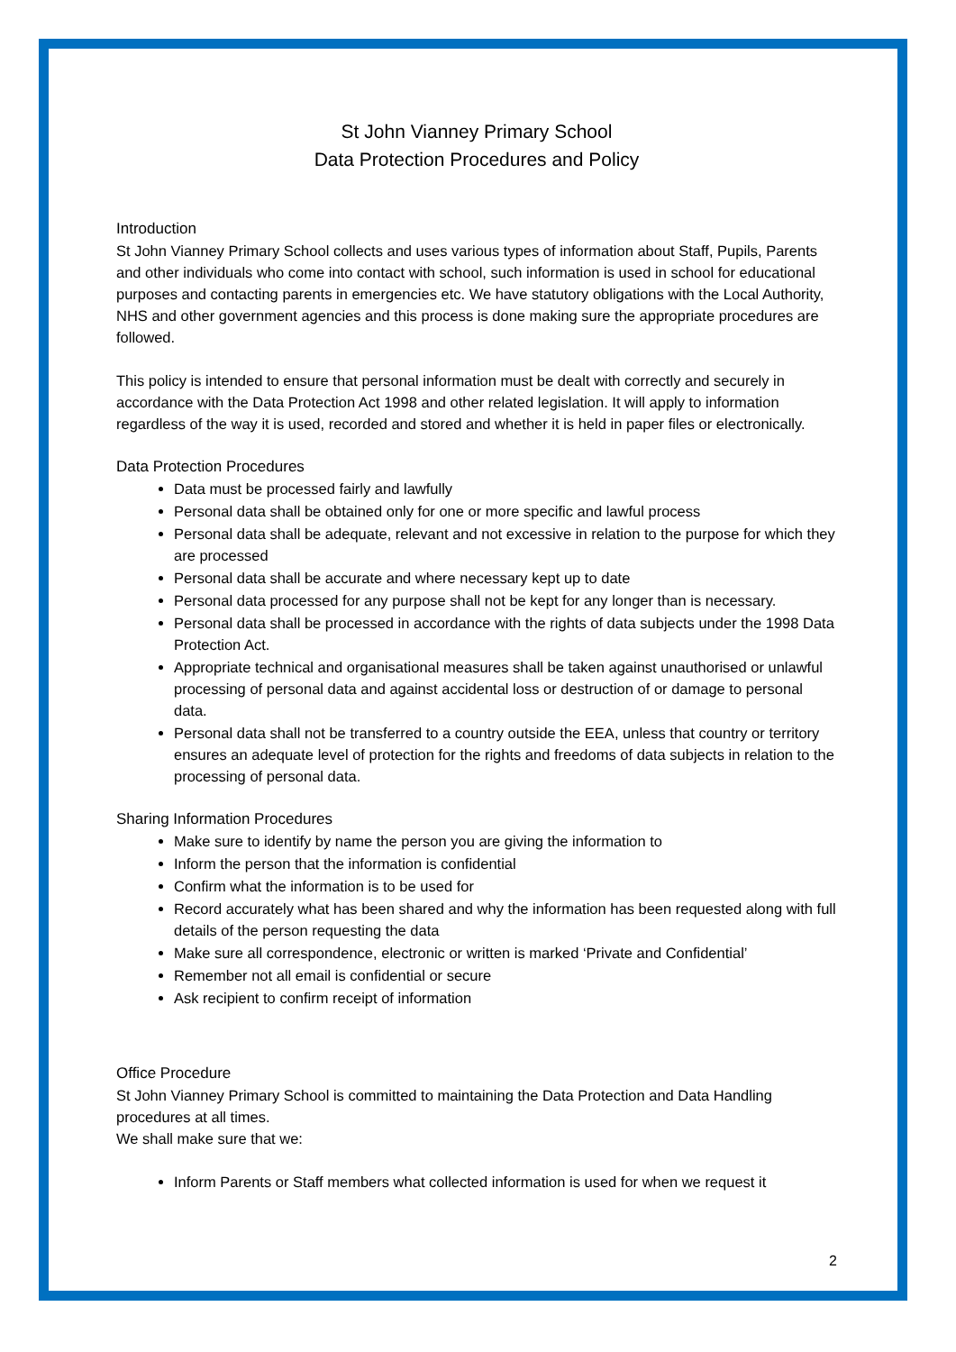St John Vianney Primary School
Data Protection Procedures and Policy
Introduction
St John Vianney Primary School collects and uses various types of information about Staff, Pupils, Parents and other individuals who come into contact with school, such information is used in school for educational purposes and contacting parents in emergencies etc. We have statutory obligations with the Local Authority, NHS and other government agencies and this process is done making sure the appropriate procedures are followed.
This policy is intended to ensure that personal information must be dealt with correctly and securely in accordance with the Data Protection Act 1998 and other related legislation. It will apply to information regardless of the way it is used, recorded and stored and whether it is held in paper files or electronically.
Data Protection Procedures
Data must be processed fairly and lawfully
Personal data shall be obtained only for one or more specific and lawful process
Personal data shall be adequate, relevant and not excessive in relation to the purpose for which they are processed
Personal data shall be accurate and where necessary kept up to date
Personal data processed for any purpose shall not be kept for any longer than is necessary.
Personal data shall be processed in accordance with the rights of data subjects under the 1998 Data Protection Act.
Appropriate technical and organisational measures shall be taken against unauthorised or unlawful processing of personal data and against accidental loss or destruction of or damage to personal data.
Personal data shall not be transferred to a country outside the EEA, unless that country or territory ensures an adequate level of protection for the rights and freedoms of data subjects in relation to the processing of personal data.
Sharing Information Procedures
Make sure to identify by name the person you are giving the information to
Inform the person that the information is confidential
Confirm what the information is to be used for
Record accurately what has been shared and why the information has been requested along with full details of the person requesting the data
Make sure all correspondence, electronic or written is marked ‘Private and Confidential’
Remember not all email is confidential or secure
Ask recipient to confirm receipt of information
Office Procedure
St John Vianney Primary School is committed to maintaining the Data Protection and Data Handling procedures at all times.
We shall make sure that we:
Inform Parents or Staff members what collected information is used for when we request it
2